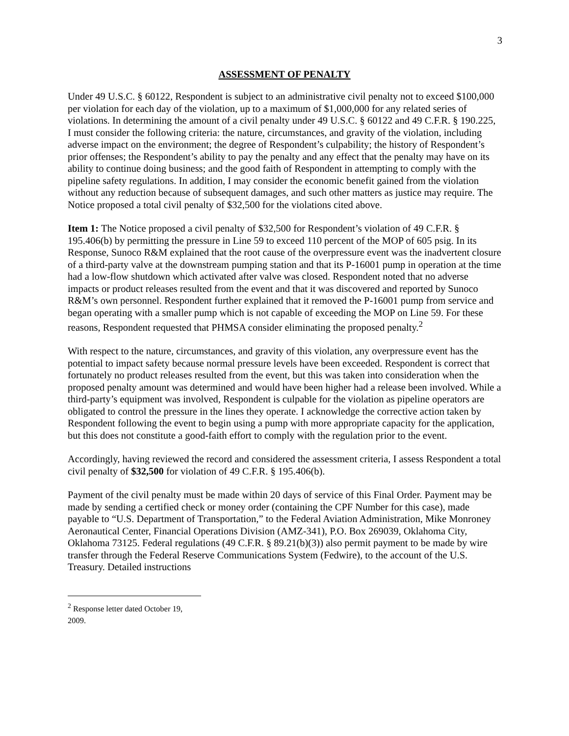3
ASSESSMENT OF PENALTY
Under 49 U.S.C. § 60122, Respondent is subject to an administrative civil penalty not to exceed $100,000 per violation for each day of the violation, up to a maximum of $1,000,000 for any related series of violations. In determining the amount of a civil penalty under 49 U.S.C. § 60122 and 49 C.F.R. § 190.225, I must consider the following criteria: the nature, circumstances, and gravity of the violation, including adverse impact on the environment; the degree of Respondent’s culpability; the history of Respondent’s prior offenses; the Respondent’s ability to pay the penalty and any effect that the penalty may have on its ability to continue doing business; and the good faith of Respondent in attempting to comply with the pipeline safety regulations. In addition, I may consider the economic benefit gained from the violation without any reduction because of subsequent damages, and such other matters as justice may require. The Notice proposed a total civil penalty of $32,500 for the violations cited above.
Item 1: The Notice proposed a civil penalty of $32,500 for Respondent’s violation of 49 C.F.R. § 195.406(b) by permitting the pressure in Line 59 to exceed 110 percent of the MOP of 605 psig. In its Response, Sunoco R&M explained that the root cause of the overpressure event was the inadvertent closure of a third-party valve at the downstream pumping station and that its P-16001 pump in operation at the time had a low-flow shutdown which activated after valve was closed. Respondent noted that no adverse impacts or product releases resulted from the event and that it was discovered and reported by Sunoco R&M’s own personnel. Respondent further explained that it removed the P-16001 pump from service and began operating with a smaller pump which is not capable of exceeding the MOP on Line 59. For these reasons, Respondent requested that PHMSA consider eliminating the proposed penalty.<sup>2</sup>
With respect to the nature, circumstances, and gravity of this violation, any overpressure event has the potential to impact safety because normal pressure levels have been exceeded. Respondent is correct that fortunately no product releases resulted from the event, but this was taken into consideration when the proposed penalty amount was determined and would have been higher had a release been involved. While a third-party’s equipment was involved, Respondent is culpable for the violation as pipeline operators are obligated to control the pressure in the lines they operate. I acknowledge the corrective action taken by Respondent following the event to begin using a pump with more appropriate capacity for the application, but this does not constitute a good-faith effort to comply with the regulation prior to the event.
Accordingly, having reviewed the record and considered the assessment criteria, I assess Respondent a total civil penalty of $32,500 for violation of 49 C.F.R. § 195.406(b).
Payment of the civil penalty must be made within 20 days of service of this Final Order. Payment may be made by sending a certified check or money order (containing the CPF Number for this case), made payable to “U.S. Department of Transportation,” to the Federal Aviation Administration, Mike Monroney Aeronautical Center, Financial Operations Division (AMZ-341), P.O. Box 269039, Oklahoma City, Oklahoma 73125. Federal regulations (49 C.F.R. § 89.21(b)(3)) also permit payment to be made by wire transfer through the Federal Reserve Communications System (Fedwire), to the account of the U.S. Treasury. Detailed instructions
<sup>2</sup> Response letter dated October 19, 2009.